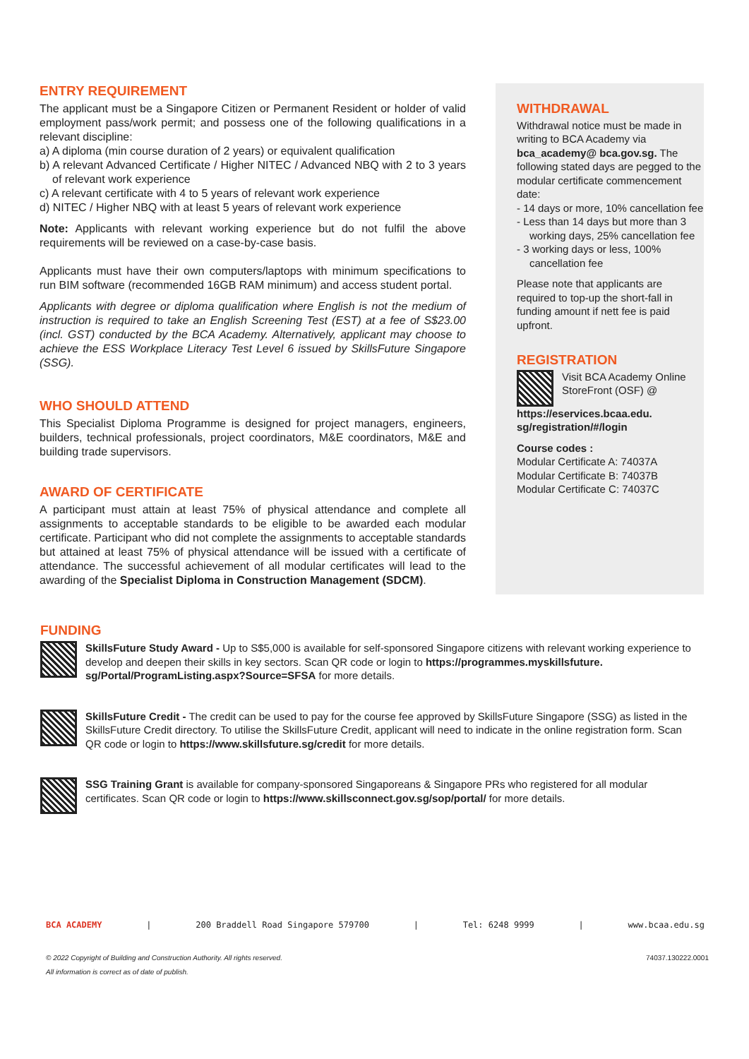ENTRY REQUIREMENT
The applicant must be a Singapore Citizen or Permanent Resident or holder of valid employment pass/work permit; and possess one of the following qualifications in a relevant discipline:
a) A diploma (min course duration of 2 years) or equivalent qualification
b) A relevant Advanced Certificate / Higher NITEC / Advanced NBQ with 2 to 3 years of relevant work experience
c) A relevant certificate with 4 to 5 years of relevant work experience
d) NITEC / Higher NBQ with at least 5 years of relevant work experience
Note: Applicants with relevant working experience but do not fulfil the above requirements will be reviewed on a case-by-case basis.
Applicants must have their own computers/laptops with minimum specifications to run BIM software (recommended 16GB RAM minimum) and access student portal.
Applicants with degree or diploma qualification where English is not the medium of instruction is required to take an English Screening Test (EST) at a fee of S$23.00 (incl. GST) conducted by the BCA Academy. Alternatively, applicant may choose to achieve the ESS Workplace Literacy Test Level 6 issued by SkillsFuture Singapore (SSG).
WHO SHOULD ATTEND
This Specialist Diploma Programme is designed for project managers, engineers, builders, technical professionals, project coordinators, M&E coordinators, M&E and building trade supervisors.
AWARD OF CERTIFICATE
A participant must attain at least 75% of physical attendance and complete all assignments to acceptable standards to be eligible to be awarded each modular certificate. Participant who did not complete the assignments to acceptable standards but attained at least 75% of physical attendance will be issued with a certificate of attendance. The successful achievement of all modular certificates will lead to the awarding of the Specialist Diploma in Construction Management (SDCM).
WITHDRAWAL
Withdrawal notice must be made in writing to BCA Academy via bca_academy@ bca.gov.sg. The following stated days are pegged to the modular certificate commencement date:
- 14 days or more, 10% cancellation fee
- Less than 14 days but more than 3 working days, 25% cancellation fee
- 3 working days or less, 100% cancellation fee
Please note that applicants are required to top-up the short-fall in funding amount if nett fee is paid upfront.
REGISTRATION
Visit BCA Academy Online StoreFront (OSF) @
https://eservices.bcaa.edu. sg/registration/#/login
Course codes :
Modular Certificate A: 74037A
Modular Certificate B: 74037B
Modular Certificate C: 74037C
FUNDING
SkillsFuture Study Award - Up to S$5,000 is available for self-sponsored Singapore citizens with relevant working experience to develop and deepen their skills in key sectors. Scan QR code or login to https://programmes.myskillsfuture. sg/Portal/ProgramListing.aspx?Source=SFSA for more details.
SkillsFuture Credit - The credit can be used to pay for the course fee approved by SkillsFuture Singapore (SSG) as listed in the SkillsFuture Credit directory. To utilise the SkillsFuture Credit, applicant will need to indicate in the online registration form. Scan QR code or login to https://www.skillsfuture.sg/credit for more details.
SSG Training Grant is available for company-sponsored Singaporeans & Singapore PRs who registered for all modular certificates. Scan QR code or login to https://www.skillsconnect.gov.sg/sop/portal/ for more details.
BCA ACADEMY | 200 Braddell Road Singapore 579700 | Tel: 6248 9999 | www.bcaa.edu.sg
© 2022 Copyright of Building and Construction Authority. All rights reserved.
All information is correct as of date of publish. 74037.130222.0001